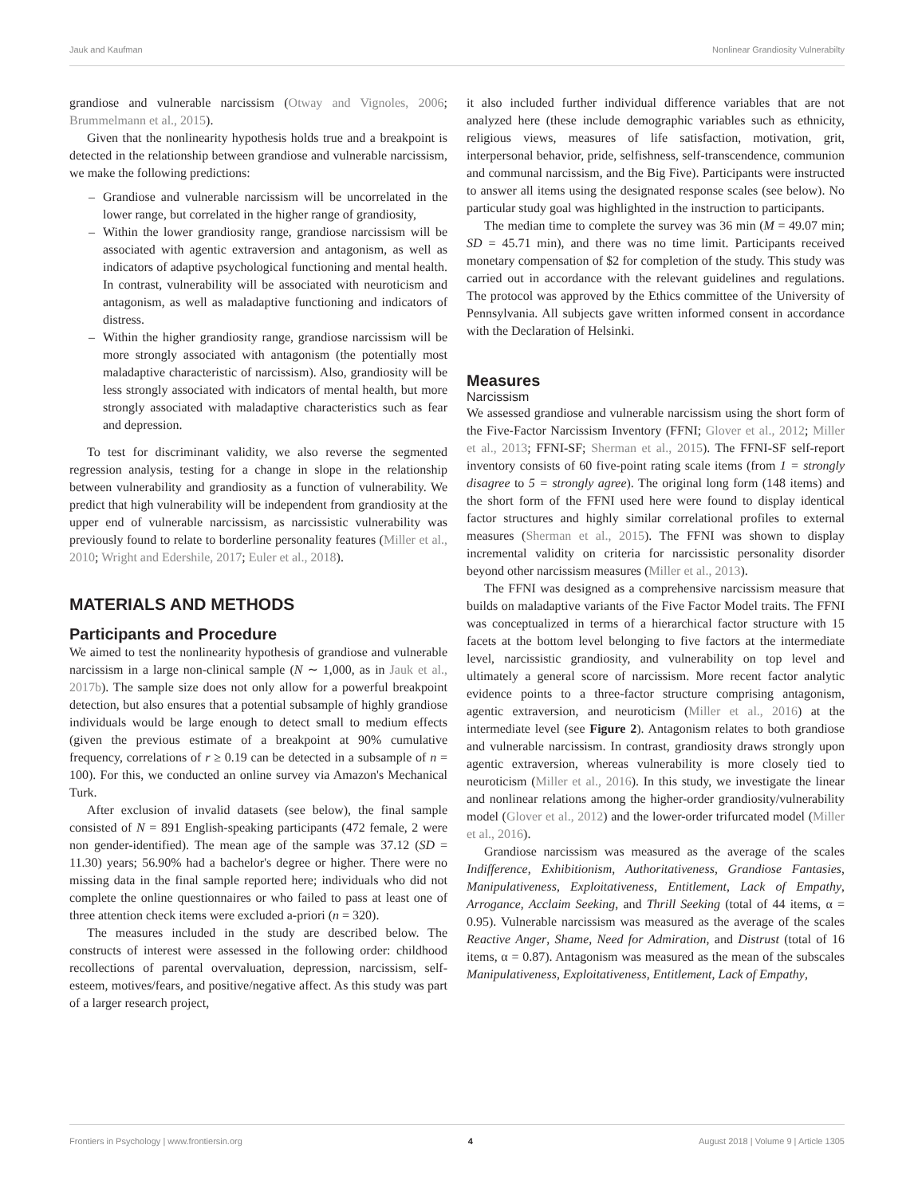Jauk and Kaufman Nonlinear Grandiosity Vulnerabilty
grandiose and vulnerable narcissism (Otway and Vignoles, 2006; Brummelmann et al., 2015).
Given that the nonlinearity hypothesis holds true and a breakpoint is detected in the relationship between grandiose and vulnerable narcissism, we make the following predictions:
– Grandiose and vulnerable narcissism will be uncorrelated in the lower range, but correlated in the higher range of grandiosity,
– Within the lower grandiosity range, grandiose narcissism will be associated with agentic extraversion and antagonism, as well as indicators of adaptive psychological functioning and mental health. In contrast, vulnerability will be associated with neuroticism and antagonism, as well as maladaptive functioning and indicators of distress.
– Within the higher grandiosity range, grandiose narcissism will be more strongly associated with antagonism (the potentially most maladaptive characteristic of narcissism). Also, grandiosity will be less strongly associated with indicators of mental health, but more strongly associated with maladaptive characteristics such as fear and depression.
To test for discriminant validity, we also reverse the segmented regression analysis, testing for a change in slope in the relationship between vulnerability and grandiosity as a function of vulnerability. We predict that high vulnerability will be independent from grandiosity at the upper end of vulnerable narcissism, as narcissistic vulnerability was previously found to relate to borderline personality features (Miller et al., 2010; Wright and Edershile, 2017; Euler et al., 2018).
MATERIALS AND METHODS
Participants and Procedure
We aimed to test the nonlinearity hypothesis of grandiose and vulnerable narcissism in a large non-clinical sample (N ∼ 1,000, as in Jauk et al., 2017b). The sample size does not only allow for a powerful breakpoint detection, but also ensures that a potential subsample of highly grandiose individuals would be large enough to detect small to medium effects (given the previous estimate of a breakpoint at 90% cumulative frequency, correlations of r ≥ 0.19 can be detected in a subsample of n = 100). For this, we conducted an online survey via Amazon's Mechanical Turk.
After exclusion of invalid datasets (see below), the final sample consisted of N = 891 English-speaking participants (472 female, 2 were non gender-identified). The mean age of the sample was 37.12 (SD = 11.30) years; 56.90% had a bachelor's degree or higher. There were no missing data in the final sample reported here; individuals who did not complete the online questionnaires or who failed to pass at least one of three attention check items were excluded a-priori (n = 320).
The measures included in the study are described below. The constructs of interest were assessed in the following order: childhood recollections of parental overvaluation, depression, narcissism, self-esteem, motives/fears, and positive/negative affect. As this study was part of a larger research project,
it also included further individual difference variables that are not analyzed here (these include demographic variables such as ethnicity, religious views, measures of life satisfaction, motivation, grit, interpersonal behavior, pride, selfishness, self-transcendence, communion and communal narcissism, and the Big Five). Participants were instructed to answer all items using the designated response scales (see below). No particular study goal was highlighted in the instruction to participants.
The median time to complete the survey was 36 min (M = 49.07 min; SD = 45.71 min), and there was no time limit. Participants received monetary compensation of $2 for completion of the study. This study was carried out in accordance with the relevant guidelines and regulations. The protocol was approved by the Ethics committee of the University of Pennsylvania. All subjects gave written informed consent in accordance with the Declaration of Helsinki.
Measures
Narcissism
We assessed grandiose and vulnerable narcissism using the short form of the Five-Factor Narcissism Inventory (FFNI; Glover et al., 2012; Miller et al., 2013; FFNI-SF; Sherman et al., 2015). The FFNI-SF self-report inventory consists of 60 five-point rating scale items (from 1 = strongly disagree to 5 = strongly agree). The original long form (148 items) and the short form of the FFNI used here were found to display identical factor structures and highly similar correlational profiles to external measures (Sherman et al., 2015). The FFNI was shown to display incremental validity on criteria for narcissistic personality disorder beyond other narcissism measures (Miller et al., 2013).
The FFNI was designed as a comprehensive narcissism measure that builds on maladaptive variants of the Five Factor Model traits. The FFNI was conceptualized in terms of a hierarchical factor structure with 15 facets at the bottom level belonging to five factors at the intermediate level, narcissistic grandiosity, and vulnerability on top level and ultimately a general score of narcissism. More recent factor analytic evidence points to a three-factor structure comprising antagonism, agentic extraversion, and neuroticism (Miller et al., 2016) at the intermediate level (see Figure 2). Antagonism relates to both grandiose and vulnerable narcissism. In contrast, grandiosity draws strongly upon agentic extraversion, whereas vulnerability is more closely tied to neuroticism (Miller et al., 2016). In this study, we investigate the linear and nonlinear relations among the higher-order grandiosity/vulnerability model (Glover et al., 2012) and the lower-order trifurcated model (Miller et al., 2016).
Grandiose narcissism was measured as the average of the scales Indifference, Exhibitionism, Authoritativeness, Grandiose Fantasies, Manipulativeness, Exploitativeness, Entitlement, Lack of Empathy, Arrogance, Acclaim Seeking, and Thrill Seeking (total of 44 items, α = 0.95). Vulnerable narcissism was measured as the average of the scales Reactive Anger, Shame, Need for Admiration, and Distrust (total of 16 items, α = 0.87). Antagonism was measured as the mean of the subscales Manipulativeness, Exploitativeness, Entitlement, Lack of Empathy,
Frontiers in Psychology | www.frontiersin.org 4 August 2018 | Volume 9 | Article 1305